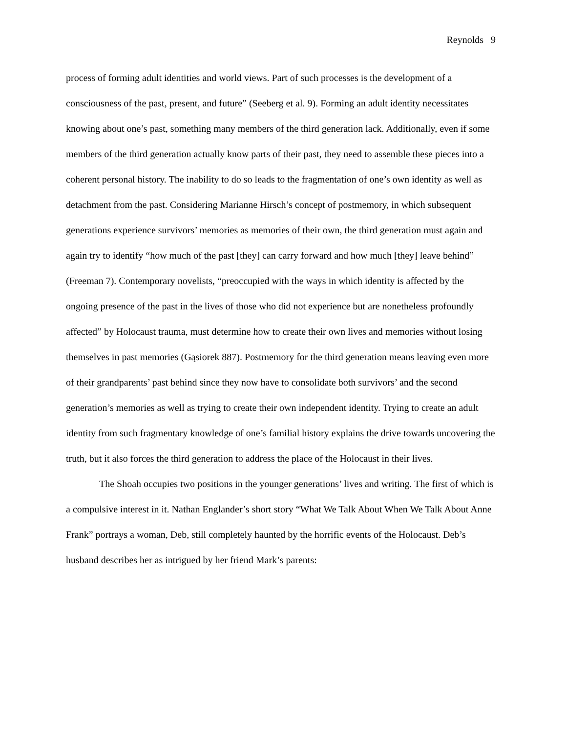Reynolds 9
process of forming adult identities and world views. Part of such processes is the development of a consciousness of the past, present, and future” (Seeberg et al. 9). Forming an adult identity necessitates knowing about one’s past, something many members of the third generation lack. Additionally, even if some members of the third generation actually know parts of their past, they need to assemble these pieces into a coherent personal history. The inability to do so leads to the fragmentation of one’s own identity as well as detachment from the past. Considering Marianne Hirsch’s concept of postmemory, in which subsequent generations experience survivors’ memories as memories of their own, the third generation must again and again try to identify “how much of the past [they] can carry forward and how much [they] leave behind” (Freeman 7). Contemporary novelists, “preoccupied with the ways in which identity is affected by the ongoing presence of the past in the lives of those who did not experience but are nonetheless profoundly affected” by Holocaust trauma, must determine how to create their own lives and memories without losing themselves in past memories (Gąsiorek 887). Postmemory for the third generation means leaving even more of their grandparents’ past behind since they now have to consolidate both survivors’ and the second generation’s memories as well as trying to create their own independent identity. Trying to create an adult identity from such fragmentary knowledge of one’s familial history explains the drive towards uncovering the truth, but it also forces the third generation to address the place of the Holocaust in their lives.
The Shoah occupies two positions in the younger generations’ lives and writing. The first of which is a compulsive interest in it. Nathan Englander’s short story “What We Talk About When We Talk About Anne Frank” portrays a woman, Deb, still completely haunted by the horrific events of the Holocaust. Deb’s husband describes her as intrigued by her friend Mark’s parents: